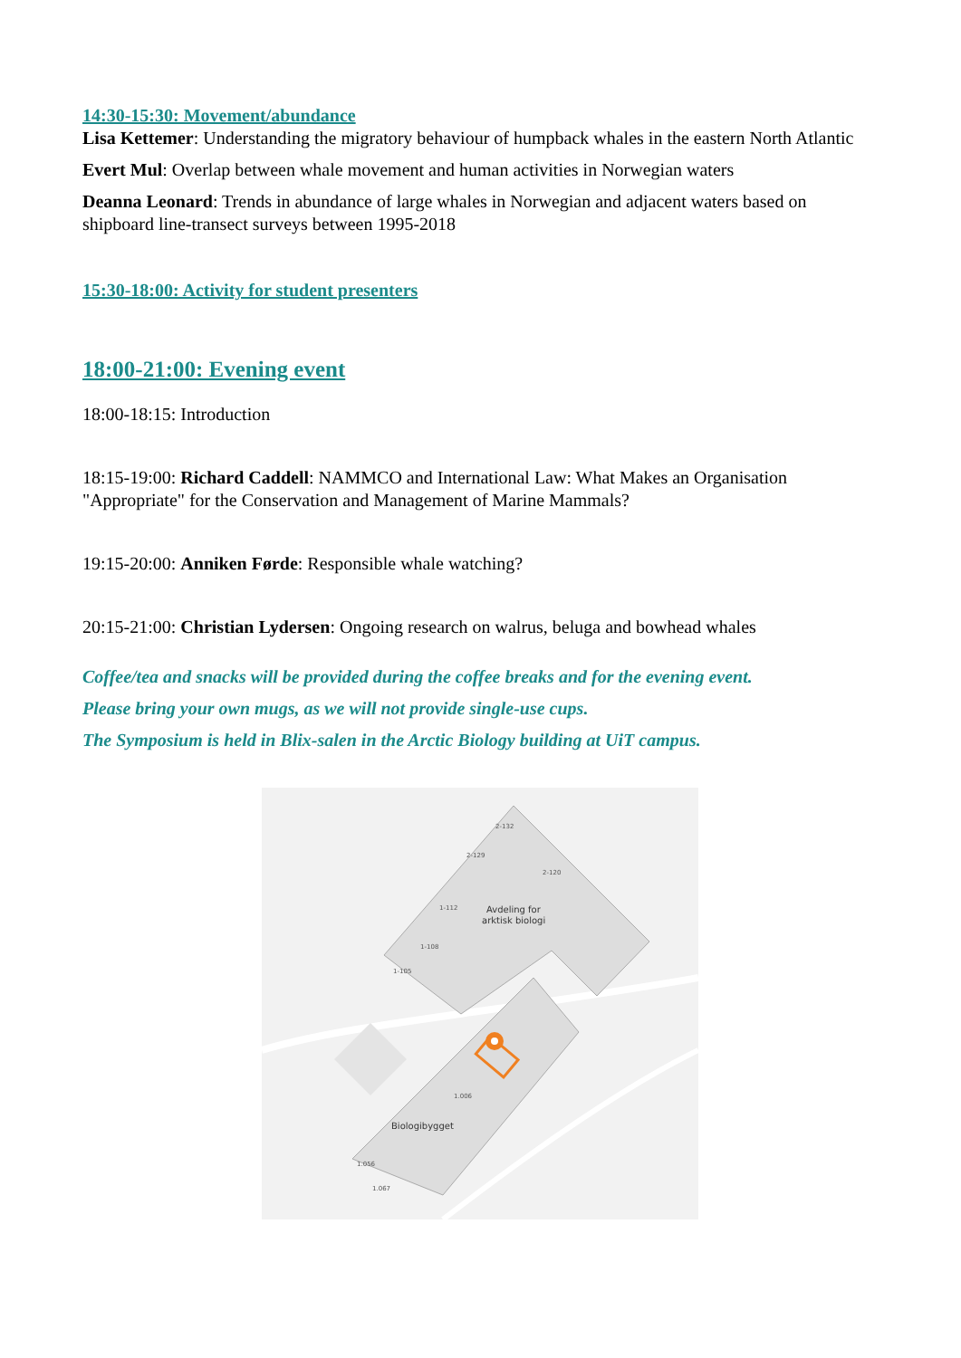14:30-15:30: Movement/abundance
Lisa Kettemer: Understanding the migratory behaviour of humpback whales in the eastern North Atlantic
Evert Mul: Overlap between whale movement and human activities in Norwegian waters
Deanna Leonard: Trends in abundance of large whales in Norwegian and adjacent waters based on shipboard line-transect surveys between 1995-2018
15:30-18:00: Activity for student presenters
18:00-21:00: Evening event
18:00-18:15: Introduction
18:15-19:00: Richard Caddell: NAMMCO and International Law: What Makes an Organisation "Appropriate" for the Conservation and Management of Marine Mammals?
19:15-20:00: Anniken Førde: Responsible whale watching?
20:15-21:00: Christian Lydersen: Ongoing research on walrus, beluga and bowhead whales
Coffee/tea and snacks will be provided during the coffee breaks and for the evening event.
Please bring your own mugs, as we will not provide single-use cups.
The Symposium is held in Blix-salen in the Arctic Biology building at UiT campus.
Avdeling for
arktisk biologi
Biologibygget
2-132
2-129
2-120
1-112
1-108
1-105
1.006
1.056
1.067